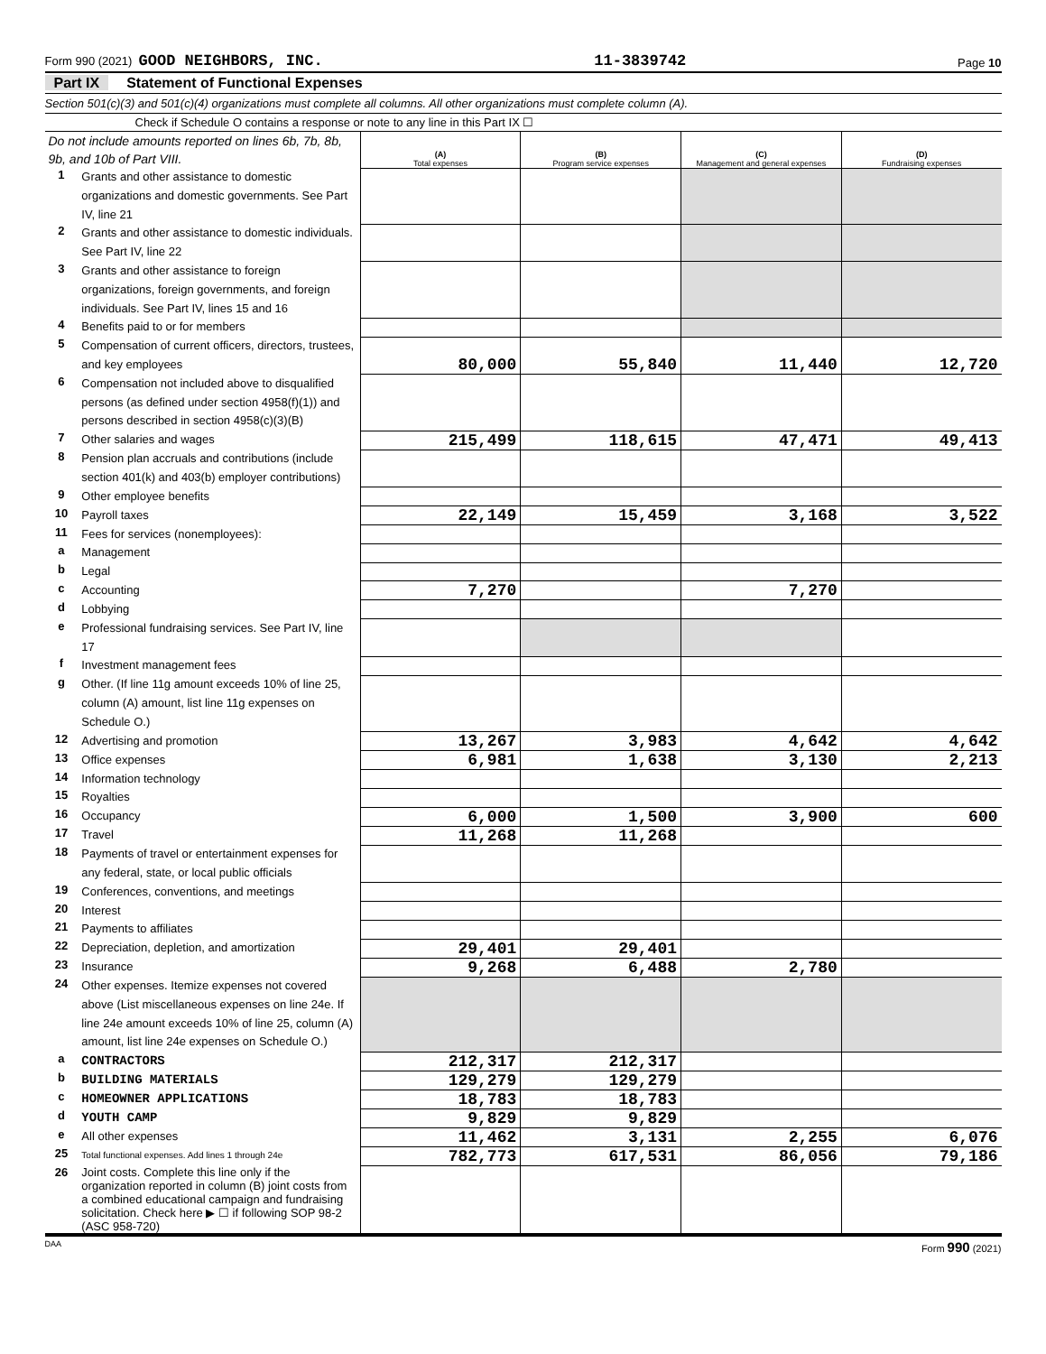Form 990 (2021) GOOD NEIGHBORS, INC.
11-3839742
Page 10
Part IX Statement of Functional Expenses
Section 501(c)(3) and 501(c)(4) organizations must complete all columns. All other organizations must complete column (A).
Check if Schedule O contains a response or note to any line in this Part IX ☐
| Do not include amounts reported on lines 6b, 7b, 8b, 9b, and 10b of Part VIII. | | (A) Total expenses | (B) Program service expenses | (C) Management and general expenses | (D) Fundraising expenses |
| 1 | Grants and other assistance to domestic organizations and domestic governments. See Part IV, line 21 | | | | |
| 2 | Grants and other assistance to domestic individuals. See Part IV, line 22 | | | | |
| 3 | Grants and other assistance to foreign organizations, foreign governments, and foreign individuals. See Part IV, lines 15 and 16 | | | | |
| 4 | Benefits paid to or for members | | | | |
| 5 | Compensation of current officers, directors, trustees, and key employees | 80,000 | 55,840 | 11,440 | 12,720 |
| 6 | Compensation not included above to disqualified persons (as defined under section 4958(f)(1)) and persons described in section 4958(c)(3)(B) | | | | |
| 7 | Other salaries and wages | 215,499 | 118,615 | 47,471 | 49,413 |
| 8 | Pension plan accruals and contributions (include section 401(k) and 403(b) employer contributions) | | | | |
| 9 | Other employee benefits | | | | |
| 10 | Payroll taxes | 22,149 | 15,459 | 3,168 | 3,522 |
| 11 | Fees for services (nonemployees): | | | | |
| a | Management | | | | |
| b | Legal | | | | |
| c | Accounting | 7,270 | | 7,270 | |
| d | Lobbying | | | | |
| e | Professional fundraising services. See Part IV, line 17 | | | | |
| f | Investment management fees | | | | |
| g | Other. (If line 11g amount exceeds 10% of line 25, column (A) amount, list line 11g expenses on Schedule O.) | | | | |
| 12 | Advertising and promotion | 13,267 | 3,983 | 4,642 | 4,642 |
| 13 | Office expenses | 6,981 | 1,638 | 3,130 | 2,213 |
| 14 | Information technology | | | | |
| 15 | Royalties | | | | |
| 16 | Occupancy | 6,000 | 1,500 | 3,900 | 600 |
| 17 | Travel | 11,268 | 11,268 | | |
| 18 | Payments of travel or entertainment expenses for any federal, state, or local public officials | | | | |
| 19 | Conferences, conventions, and meetings | | | | |
| 20 | Interest | | | | |
| 21 | Payments to affiliates | | | | |
| 22 | Depreciation, depletion, and amortization | 29,401 | 29,401 | | |
| 23 | Insurance | 9,268 | 6,488 | 2,780 | |
| 24 | Other expenses. Itemize expenses not covered above (List miscellaneous expenses on line 24e. If line 24e amount exceeds 10% of line 25, column (A) amount, list line 24e expenses on Schedule O.) | | | | |
| a | CONTRACTORS | 212,317 | 212,317 | | |
| b | BUILDING MATERIALS | 129,279 | 129,279 | | |
| c | HOMEOWNER APPLICATIONS | 18,783 | 18,783 | | |
| d | YOUTH CAMP | 9,829 | 9,829 | | |
| e | All other expenses | 11,462 | 3,131 | 2,255 | 6,076 |
| 25 | Total functional expenses. Add lines 1 through 24e | 782,773 | 617,531 | 86,056 | 79,186 |
| 26 | Joint costs. Complete this line only if the organization reported in column (B) joint costs from a combined educational campaign and fundraising solicitation. Check here ▶ ☐ if following SOP 98-2 (ASC 958-720) | | | | |
DAA Form 990 (2021)